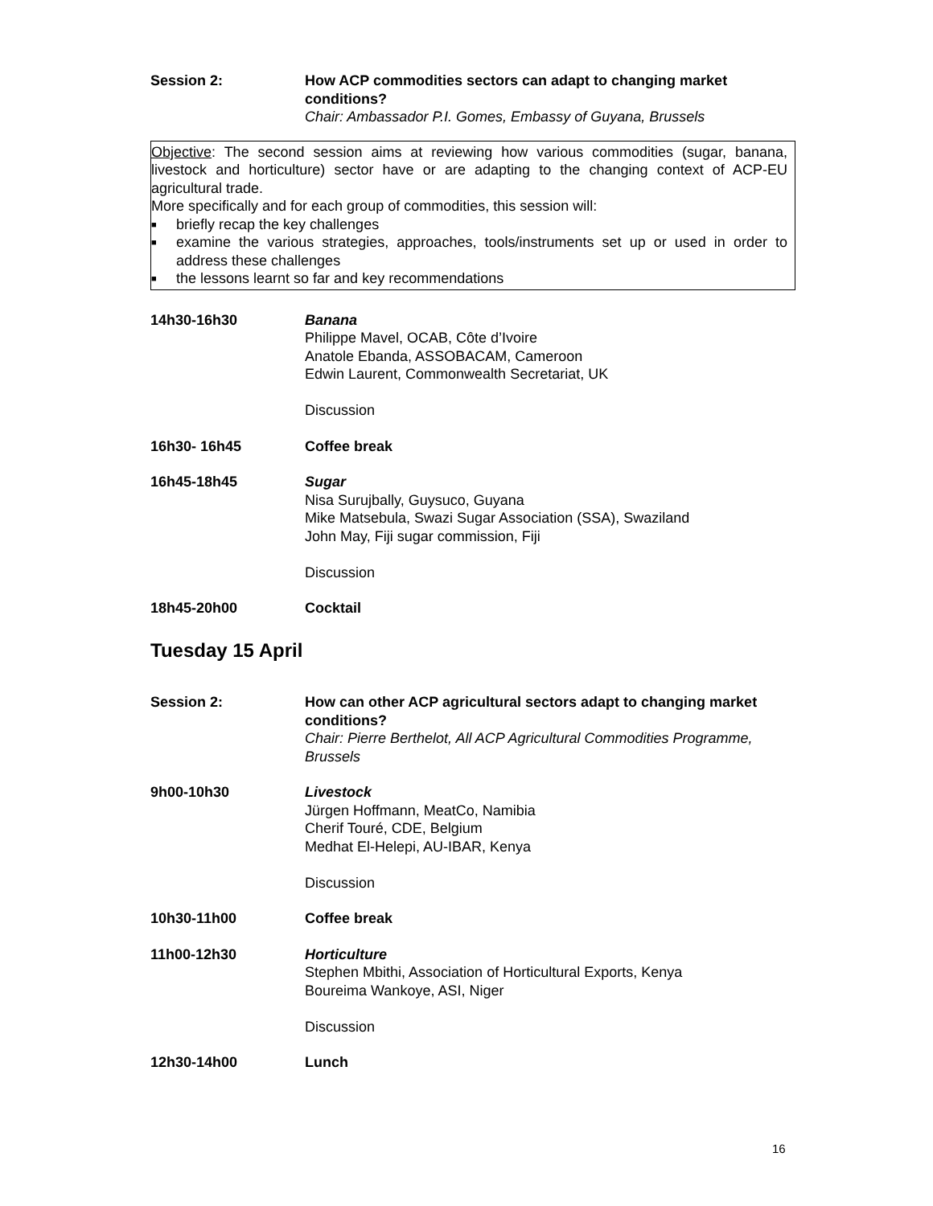Session 2: How ACP commodities sectors can adapt to changing market conditions?
Chair: Ambassador P.I. Gomes, Embassy of Guyana, Brussels
Objective: The second session aims at reviewing how various commodities (sugar, banana, livestock and horticulture) sector have or are adapting to the changing context of ACP-EU agricultural trade.
More specifically and for each group of commodities, this session will:
■ briefly recap the key challenges
■ examine the various strategies, approaches, tools/instruments set up or used in order to address these challenges
■ the lessons learnt so far and key recommendations
14h30-16h30 Banana
Philippe Mavel, OCAB, Côte d’Ivoire
Anatole Ebanda, ASSOBACAM, Cameroon
Edwin Laurent, Commonwealth Secretariat, UK
Discussion
16h30- 16h45 Coffee break
16h45-18h45 Sugar
Nisa Surujbally, Guysuco, Guyana
Mike Matsebula, Swazi Sugar Association (SSA), Swaziland
John May, Fiji sugar commission, Fiji
Discussion
18h45-20h00 Cocktail
Tuesday 15 April
Session 2: How can other ACP agricultural sectors adapt to changing market conditions?
Chair: Pierre Berthelot, All ACP Agricultural Commodities Programme, Brussels
9h00-10h30 Livestock
Jürgen Hoffmann, MeatCo, Namibia
Cherif Touré, CDE, Belgium
Medhat El-Helepi, AU-IBAR, Kenya
Discussion
10h30-11h00 Coffee break
11h00-12h30 Horticulture
Stephen Mbithi, Association of Horticultural Exports, Kenya
Boureima Wankoye, ASI, Niger
Discussion
12h30-14h00 Lunch
16